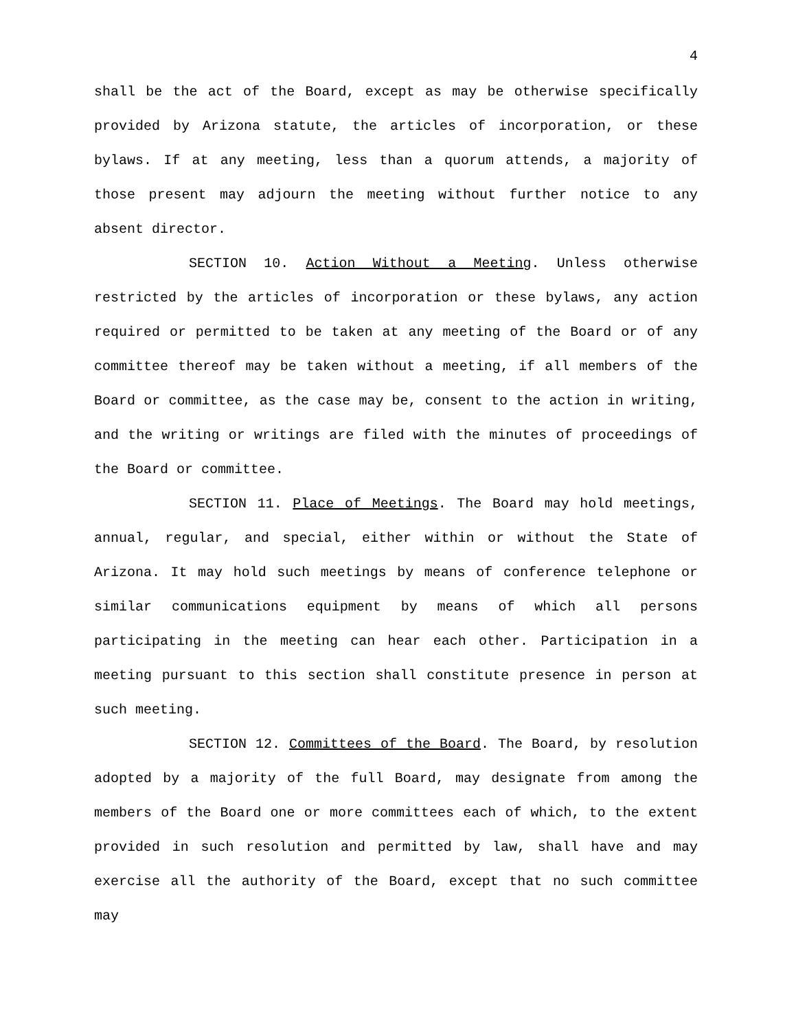4
shall be the act of the Board, except as may be otherwise specifically provided by Arizona statute, the articles of incorporation, or these bylaws. If at any meeting, less than a quorum attends, a majority of those present may adjourn the meeting without further notice to any absent director.
SECTION 10. Action Without a Meeting. Unless otherwise restricted by the articles of incorporation or these bylaws, any action required or permitted to be taken at any meeting of the Board or of any committee thereof may be taken without a meeting, if all members of the Board or committee, as the case may be, consent to the action in writing, and the writing or writings are filed with the minutes of proceedings of the Board or committee.
SECTION 11. Place of Meetings. The Board may hold meetings, annual, regular, and special, either within or without the State of Arizona. It may hold such meetings by means of conference telephone or similar communications equipment by means of which all persons participating in the meeting can hear each other. Participation in a meeting pursuant to this section shall constitute presence in person at such meeting.
SECTION 12. Committees of the Board. The Board, by resolution adopted by a majority of the full Board, may designate from among the members of the Board one or more committees each of which, to the extent provided in such resolution and permitted by law, shall have and may exercise all the authority of the Board, except that no such committee may